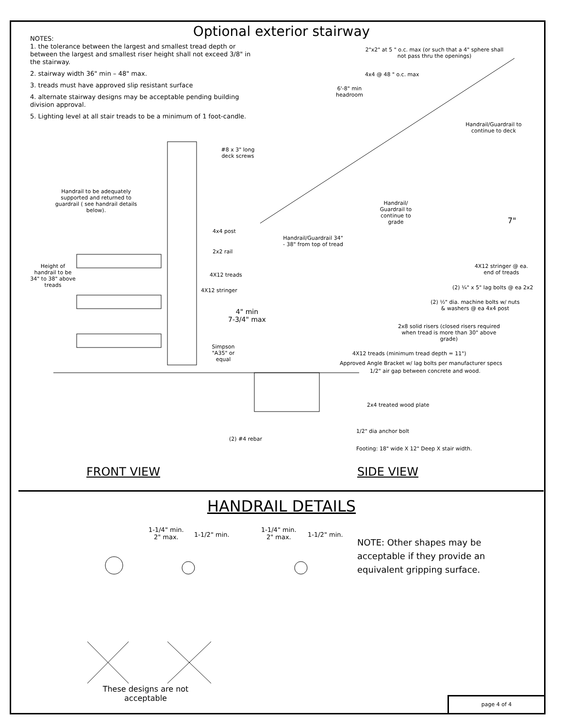Optional exterior stairway
NOTES:
1. the tolerance between the largest and smallest tread depth or between the largest and smallest riser height shall not exceed 3/8" in the stairway.
2. stairway width 36" min – 48" max.
3. treads must have approved slip resistant surface
4. alternate stairway designs may be acceptable pending building division approval.
5. Lighting level at all stair treads to be a minimum of 1 foot-candle.
2"x2" at 5 " o.c. max (or such that a 4" sphere shall not pass thru the openings)
4x4 @ 48 " o.c. max
6'-8" min headroom
Handrail/Guardrail to continue to deck
#8 x 3" long deck screws
Handrail to be adequately supported and returned to guardrail ( see handrail details below).
Handrail/ Guardrail to continue to grade
7"
4x4 post
Handrail/Guardrail 34" - 38" from top of tread
2x2 rail
Height of handrail to be 34" to 38" above treads
4X12 stringer @ ea. end of treads
4X12 treads
4X12 stringer (2) ¼" x 5" lag bolts @ ea 2x2
(2) ½" dia. machine bolts w/ nuts & washers @ ea 4x4 post
4" min
7-3/4" max
2x8 solid risers (closed risers required when tread is more than 30" above grade)
Simpson "A35" or equal
4X12 treads (minimum tread depth = 11")
Approved Angle Bracket w/ lag bolts per manufacturer specs
1/2" air gap between concrete and wood.
2x4 treated wood plate
1/2" dia anchor bolt
(2) #4 rebar
Footing: 18" wide X 12" Deep X stair width.
FRONT VIEW SIDE VIEW
HANDRAIL DETAILS
1-1/4" min.
2" max.
1-1/2" min.
1-1/4" min.
2" max.
1-1/2" min.
NOTE: Other shapes may be acceptable if they provide an equivalent gripping surface.
These designs are not acceptable
page 4 of 4